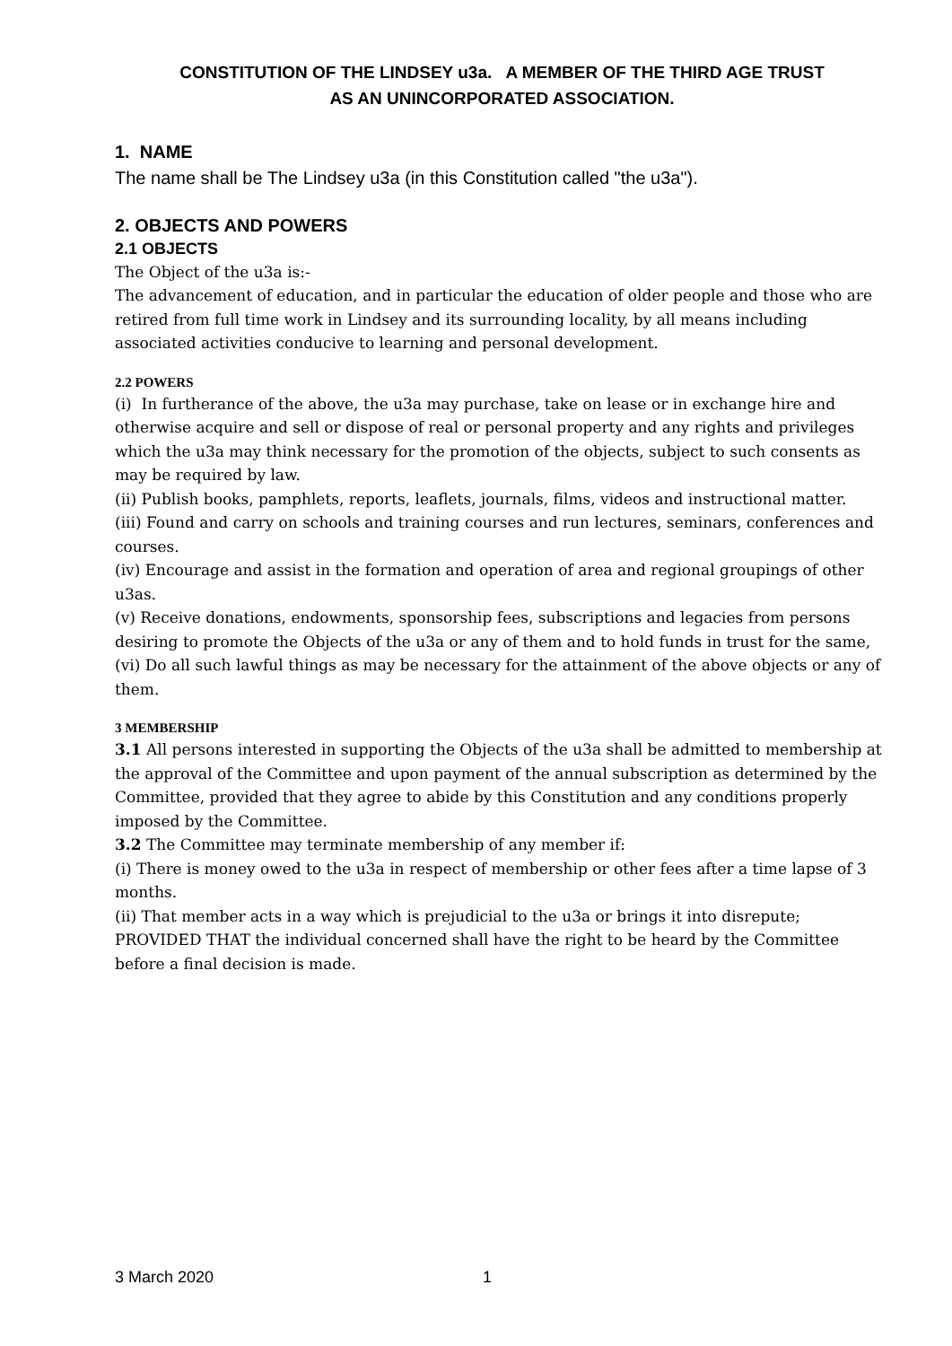CONSTITUTION OF THE LINDSEY u3a. A MEMBER OF THE THIRD AGE TRUST
AS AN UNINCORPORATED ASSOCIATION.
1. NAME
The name shall be The Lindsey u3a (in this Constitution called "the u3a").
2. OBJECTS AND POWERS
2.1 OBJECTS
The Object of the u3a is:-
The advancement of education, and in particular the education of older people and those who are retired from full time work in Lindsey and its surrounding locality, by all means including associated activities conducive to learning and personal development.
2.2 POWERS
(i) In furtherance of the above, the u3a may purchase, take on lease or in exchange hire and otherwise acquire and sell or dispose of real or personal property and any rights and privileges which the u3a may think necessary for the promotion of the objects, subject to such consents as may be required by law.
(ii) Publish books, pamphlets, reports, leaflets, journals, films, videos and instructional matter.
(iii) Found and carry on schools and training courses and run lectures, seminars, conferences and courses.
(iv) Encourage and assist in the formation and operation of area and regional groupings of other u3as.
(v) Receive donations, endowments, sponsorship fees, subscriptions and legacies from persons desiring to promote the Objects of the u3a or any of them and to hold funds in trust for the same,
(vi) Do all such lawful things as may be necessary for the attainment of the above objects or any of them.
3 MEMBERSHIP
3.1 All persons interested in supporting the Objects of the u3a shall be admitted to membership at the approval of the Committee and upon payment of the annual subscription as determined by the Committee, provided that they agree to abide by this Constitution and any conditions properly imposed by the Committee.
3.2 The Committee may terminate membership of any member if:
(i) There is money owed to the u3a in respect of membership or other fees after a time lapse of 3 months.
(ii) That member acts in a way which is prejudicial to the u3a or brings it into disrepute; PROVIDED THAT the individual concerned shall have the right to be heard by the Committee before a final decision is made.
3 March 2020 1